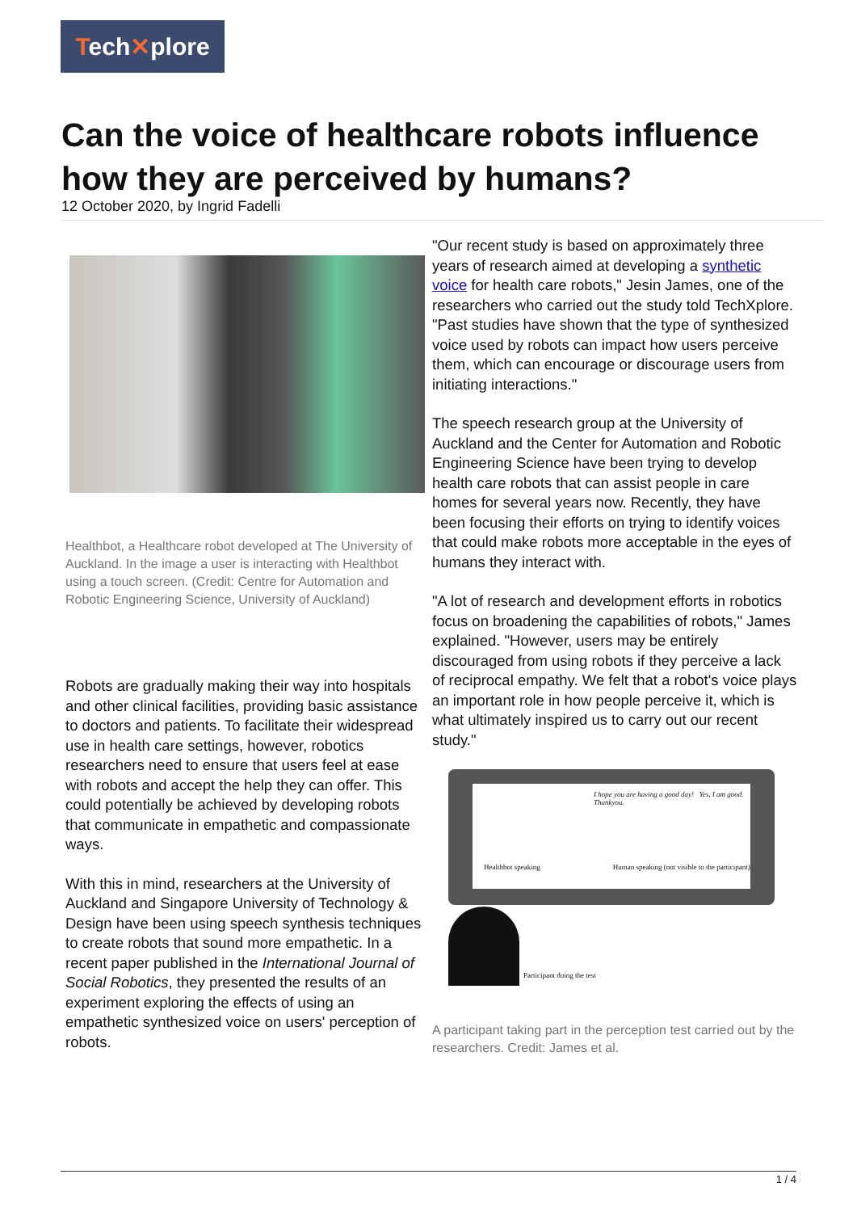Tech✕plore
Can the voice of healthcare robots influence how they are perceived by humans?
12 October 2020, by Ingrid Fadelli
Healthbot, a Healthcare robot developed at The University of Auckland. In the image a user is interacting with Healthbot using a touch screen. (Credit: Centre for Automation and Robotic Engineering Science, University of Auckland)
Robots are gradually making their way into hospitals and other clinical facilities, providing basic assistance to doctors and patients. To facilitate their widespread use in health care settings, however, robotics researchers need to ensure that users feel at ease with robots and accept the help they can offer. This could potentially be achieved by developing robots that communicate in empathetic and compassionate ways.
With this in mind, researchers at the University of Auckland and Singapore University of Technology & Design have been using speech synthesis techniques to create robots that sound more empathetic. In a recent paper published in the International Journal of Social Robotics, they presented the results of an experiment exploring the effects of using an empathetic synthesized voice on users' perception of robots.
"Our recent study is based on approximately three years of research aimed at developing a synthetic voice for health care robots," Jesin James, one of the researchers who carried out the study told TechXplore. "Past studies have shown that the type of synthesized voice used by robots can impact how users perceive them, which can encourage or discourage users from initiating interactions."
The speech research group at the University of Auckland and the Center for Automation and Robotic Engineering Science have been trying to develop health care robots that can assist people in care homes for several years now. Recently, they have been focusing their efforts on trying to identify voices that could make robots more acceptable in the eyes of humans they interact with.
"A lot of research and development efforts in robotics focus on broadening the capabilities of robots," James explained. "However, users may be entirely discouraged from using robots if they perceive a lack of reciprocal empathy. We felt that a robot's voice plays an important role in how people perceive it, which is what ultimately inspired us to carry out our recent study."
I hope you are having a good day! Yes, I am good. Thankyou.
Healthbot speaking Human speaking (not visible to the participant)
Participant doing the test
A participant taking part in the perception test carried out by the researchers. Credit: James et al.
1 / 4